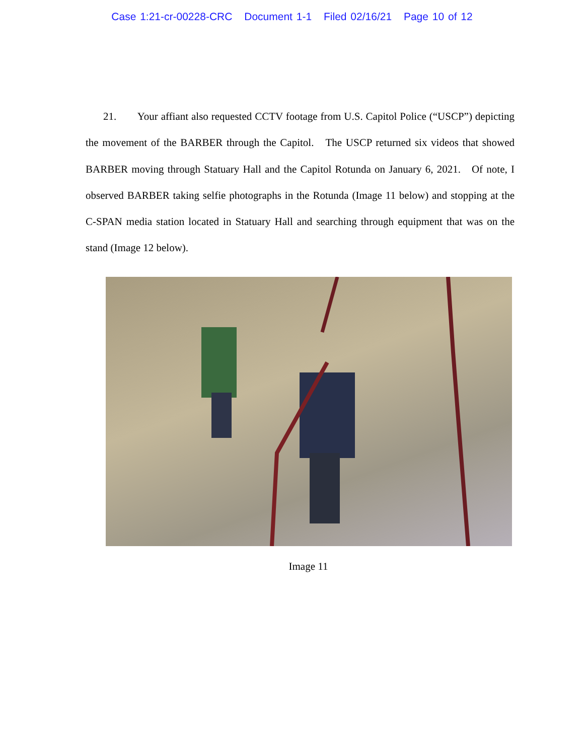Case 1:21-cr-00228-CRC Document 1-1 Filed 02/16/21 Page 10 of 12
21. Your affiant also requested CCTV footage from U.S. Capitol Police (“USCP”) depicting the movement of the BARBER through the Capitol. The USCP returned six videos that showed BARBER moving through Statuary Hall and the Capitol Rotunda on January 6, 2021. Of note, I observed BARBER taking selfie photographs in the Rotunda (Image 11 below) and stopping at the C-SPAN media station located in Statuary Hall and searching through equipment that was on the stand (Image 12 below).
Image 11